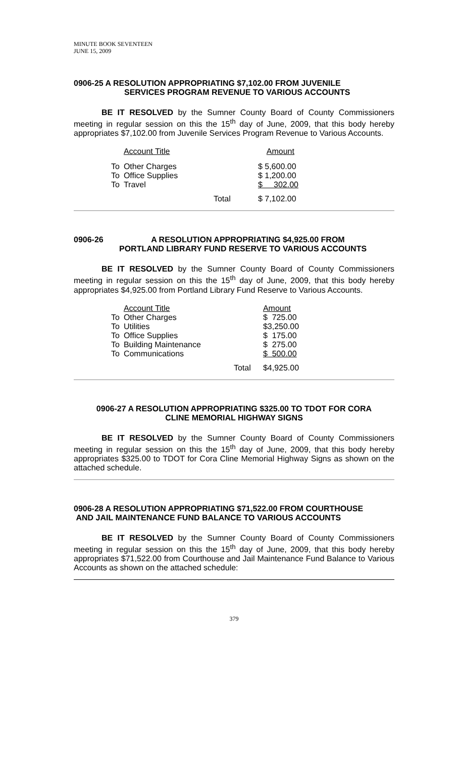MINUTE BOOK SEVENTEEN
JUNE 15, 2009
0906-25 A RESOLUTION APPROPRIATING $7,102.00 FROM JUVENILE
SERVICES PROGRAM REVENUE TO VARIOUS ACCOUNTS
BE IT RESOLVED by the Sumner County Board of County Commissioners meeting in regular session on this the 15<sup>th</sup> day of June, 2009, that this body hereby appropriates $7,102.00 from Juvenile Services Program Revenue to Various Accounts.
| | Account Title | | Amount |
| To | Other Charges | | $ 5,600.00 |
| To | Office Supplies | | $ 1,200.00 |
| To | Travel | | $ 302.00 |
| | | Total | $ 7,102.00 |
0906-26 A RESOLUTION APPROPRIATING $4,925.00 FROM
PORTLAND LIBRARY FUND RESERVE TO VARIOUS ACCOUNTS
BE IT RESOLVED by the Sumner County Board of County Commissioners meeting in regular session on this the 15<sup>th</sup> day of June, 2009, that this body hereby appropriates $4,925.00 from Portland Library Fund Reserve to Various Accounts.
| | Account Title | | Amount |
| To | Other Charges | | $ 725.00 |
| To | Utilities | | $3,250.00 |
| To | Office Supplies | | $ 175.00 |
| To | Building Maintenance | | $ 275.00 |
| To | Communications | | $ 500.00 |
| | | Total | $4,925.00 |
0906-27 A RESOLUTION APPROPRIATING $325.00 TO TDOT FOR CORA
CLINE MEMORIAL HIGHWAY SIGNS
BE IT RESOLVED by the Sumner County Board of County Commissioners meeting in regular session on this the 15<sup>th</sup> day of June, 2009, that this body hereby appropriates $325.00 to TDOT for Cora Cline Memorial Highway Signs as shown on the attached schedule.
0906-28 A RESOLUTION APPROPRIATING $71,522.00 FROM COURTHOUSE
AND JAIL MAINTENANCE FUND BALANCE TO VARIOUS ACCOUNTS
BE IT RESOLVED by the Sumner County Board of County Commissioners meeting in regular session on this the 15<sup>th</sup> day of June, 2009, that this body hereby appropriates $71,522.00 from Courthouse and Jail Maintenance Fund Balance to Various Accounts as shown on the attached schedule:
379